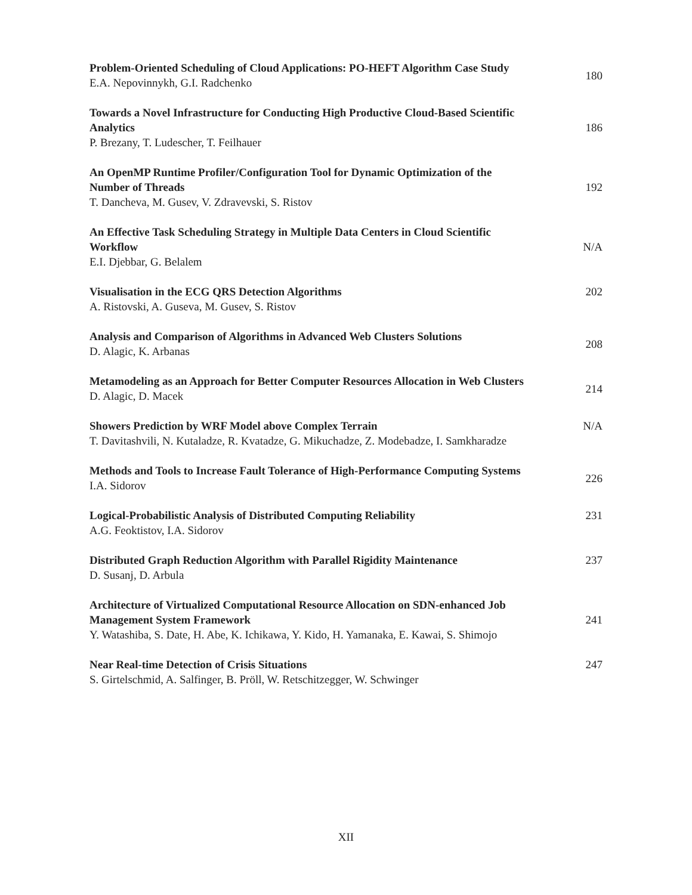Problem-Oriented Scheduling of Cloud Applications: PO-HEFT Algorithm Case Study
E.A. Nepovinnykh, G.I. Radchenko
180
Towards a Novel Infrastructure for Conducting High Productive Cloud-Based Scientific Analytics
P. Brezany, T. Ludescher, T. Feilhauer
186
An OpenMP Runtime Profiler/Configuration Tool for Dynamic Optimization of the Number of Threads
T. Dancheva, M. Gusev, V. Zdravevski, S. Ristov
192
An Effective Task Scheduling Strategy in Multiple Data Centers in Cloud Scientific Workflow
E.I. Djebbar, G. Belalem
N/A
Visualisation in the ECG QRS Detection Algorithms
A. Ristovski, A. Guseva, M. Gusev, S. Ristov
202
Analysis and Comparison of Algorithms in Advanced Web Clusters Solutions
D. Alagic, K. Arbanas
208
Metamodeling as an Approach for Better Computer Resources Allocation in Web Clusters
D. Alagic, D. Macek
214
Showers Prediction by WRF Model above Complex Terrain
T. Davitashvili, N. Kutaladze, R. Kvatadze, G. Mikuchadze, Z. Modebadze, I. Samkharadze
N/A
Methods and Tools to Increase Fault Tolerance of High-Performance Computing Systems
I.A. Sidorov
226
Logical-Probabilistic Analysis of Distributed Computing Reliability
A.G. Feoktistov, I.A. Sidorov
231
Distributed Graph Reduction Algorithm with Parallel Rigidity Maintenance
D. Susanj, D. Arbula
237
Architecture of Virtualized Computational Resource Allocation on SDN-enhanced Job Management System Framework
Y. Watashiba, S. Date, H. Abe, K. Ichikawa, Y. Kido, H. Yamanaka, E. Kawai, S. Shimojo
241
Near Real-time Detection of Crisis Situations
S. Girtelschmid, A. Salfinger, B. Pröll, W. Retschitzegger, W. Schwinger
247
XII